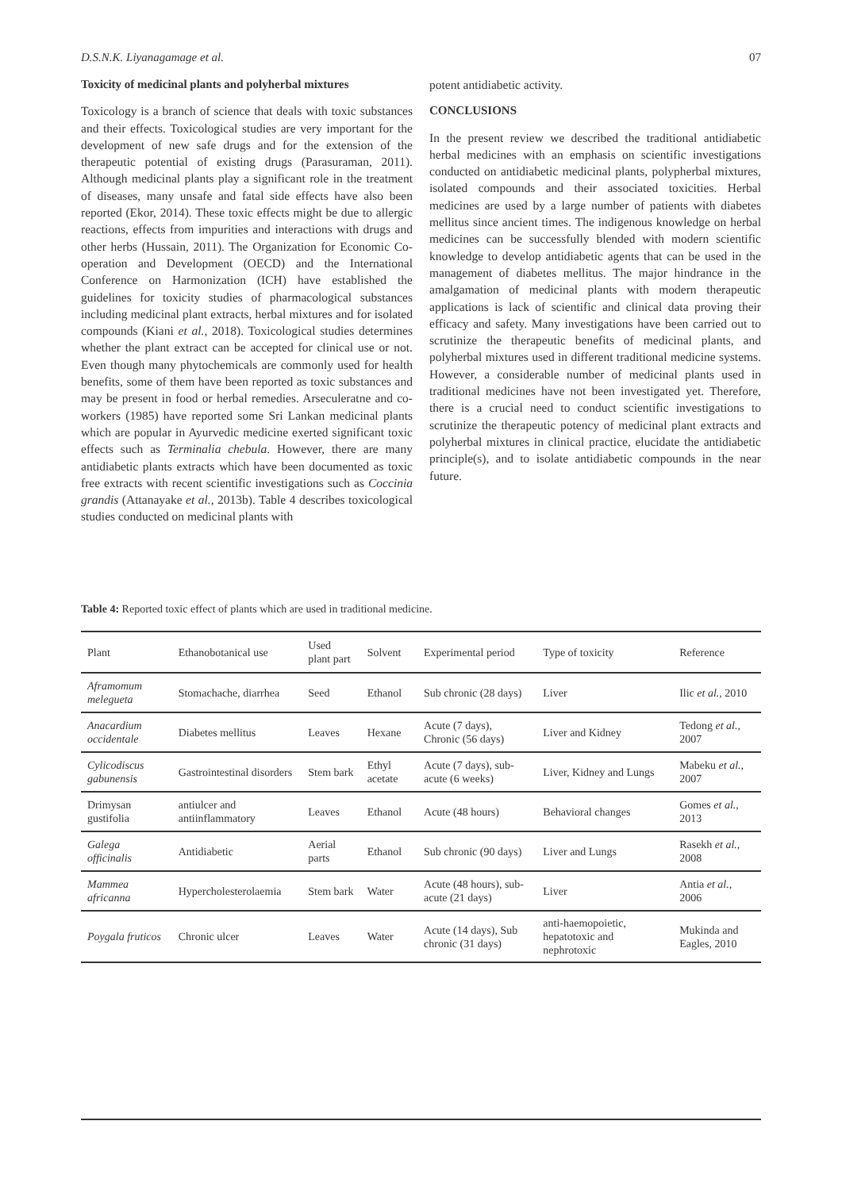D.S.N.K. Liyanagamage et al. 07
Toxicity of medicinal plants and polyherbal mixtures
Toxicology is a branch of science that deals with toxic substances and their effects. Toxicological studies are very important for the development of new safe drugs and for the extension of the therapeutic potential of existing drugs (Parasuraman, 2011). Although medicinal plants play a significant role in the treatment of diseases, many unsafe and fatal side effects have also been reported (Ekor, 2014). These toxic effects might be due to allergic reactions, effects from impurities and interactions with drugs and other herbs (Hussain, 2011). The Organization for Economic Co-operation and Development (OECD) and the International Conference on Harmonization (ICH) have established the guidelines for toxicity studies of pharmacological substances including medicinal plant extracts, herbal mixtures and for isolated compounds (Kiani et al., 2018). Toxicological studies determines whether the plant extract can be accepted for clinical use or not. Even though many phytochemicals are commonly used for health benefits, some of them have been reported as toxic substances and may be present in food or herbal remedies. Arseculeratne and co-workers (1985) have reported some Sri Lankan medicinal plants which are popular in Ayurvedic medicine exerted significant toxic effects such as Terminalia chebula. However, there are many antidiabetic plants extracts which have been documented as toxic free extracts with recent scientific investigations such as Coccinia grandis (Attanayake et al., 2013b). Table 4 describes toxicological studies conducted on medicinal plants with
potent antidiabetic activity.
CONCLUSIONS
In the present review we described the traditional antidiabetic herbal medicines with an emphasis on scientific investigations conducted on antidiabetic medicinal plants, polypherbal mixtures, isolated compounds and their associated toxicities. Herbal medicines are used by a large number of patients with diabetes mellitus since ancient times. The indigenous knowledge on herbal medicines can be successfully blended with modern scientific knowledge to develop antidiabetic agents that can be used in the management of diabetes mellitus. The major hindrance in the amalgamation of medicinal plants with modern therapeutic applications is lack of scientific and clinical data proving their efficacy and safety. Many investigations have been carried out to scrutinize the therapeutic benefits of medicinal plants, and polyherbal mixtures used in different traditional medicine systems. However, a considerable number of medicinal plants used in traditional medicines have not been investigated yet. Therefore, there is a crucial need to conduct scientific investigations to scrutinize the therapeutic potency of medicinal plant extracts and polyherbal mixtures in clinical practice, elucidate the antidiabetic principle(s), and to isolate antidiabetic compounds in the near future.
Table 4: Reported toxic effect of plants which are used in traditional medicine.
| Plant | Ethanobotanical use | Used plant part | Solvent | Experimental period | Type of toxicity | Reference |
| --- | --- | --- | --- | --- | --- | --- |
| Aframomum melegueta | Stomachache, diarrhea | Seed | Ethanol | Sub chronic (28 days) | Liver | Ilic et al., 2010 |
| Anacardium occidentale | Diabetes mellitus | Leaves | Hexane | Acute (7 days), Chronic (56 days) | Liver and Kidney | Tedong et al., 2007 |
| Cylicodiscus gabunensis | Gastrointestinal disorders | Stem bark | Ethyl acetate | Acute (7 days), sub-acute (6 weeks) | Liver, Kidney and Lungs | Mabeku et al., 2007 |
| Drimysan gustifolia | antiulcer and antiinflammatory | Leaves | Ethanol | Acute (48 hours) | Behavioral changes | Gomes et al., 2013 |
| Galega officinalis | Antidiabetic | Aerial parts | Ethanol | Sub chronic (90 days) | Liver and Lungs | Rasekh et al., 2008 |
| Mammea africanna | Hypercholesterolaemia | Stem bark | Water | Acute (48 hours), sub-acute (21 days) | Liver | Antia et al., 2006 |
| Poygala fruticos | Chronic ulcer | Leaves | Water | Acute (14 days), Sub chronic (31 days) | anti-haemopoietic, hepatotoxic and nephrotoxic | Mukinda and Eagles, 2010 |